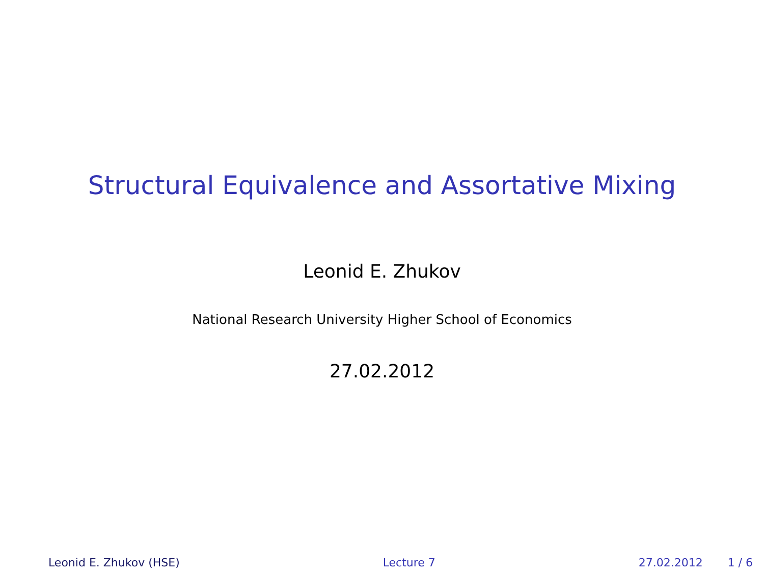Structural Equivalence and Assortative Mixing
Leonid E. Zhukov
National Research University Higher School of Economics
27.02.2012
Leonid E. Zhukov (HSE) Lecture 7 27.02.2012 1 / 6